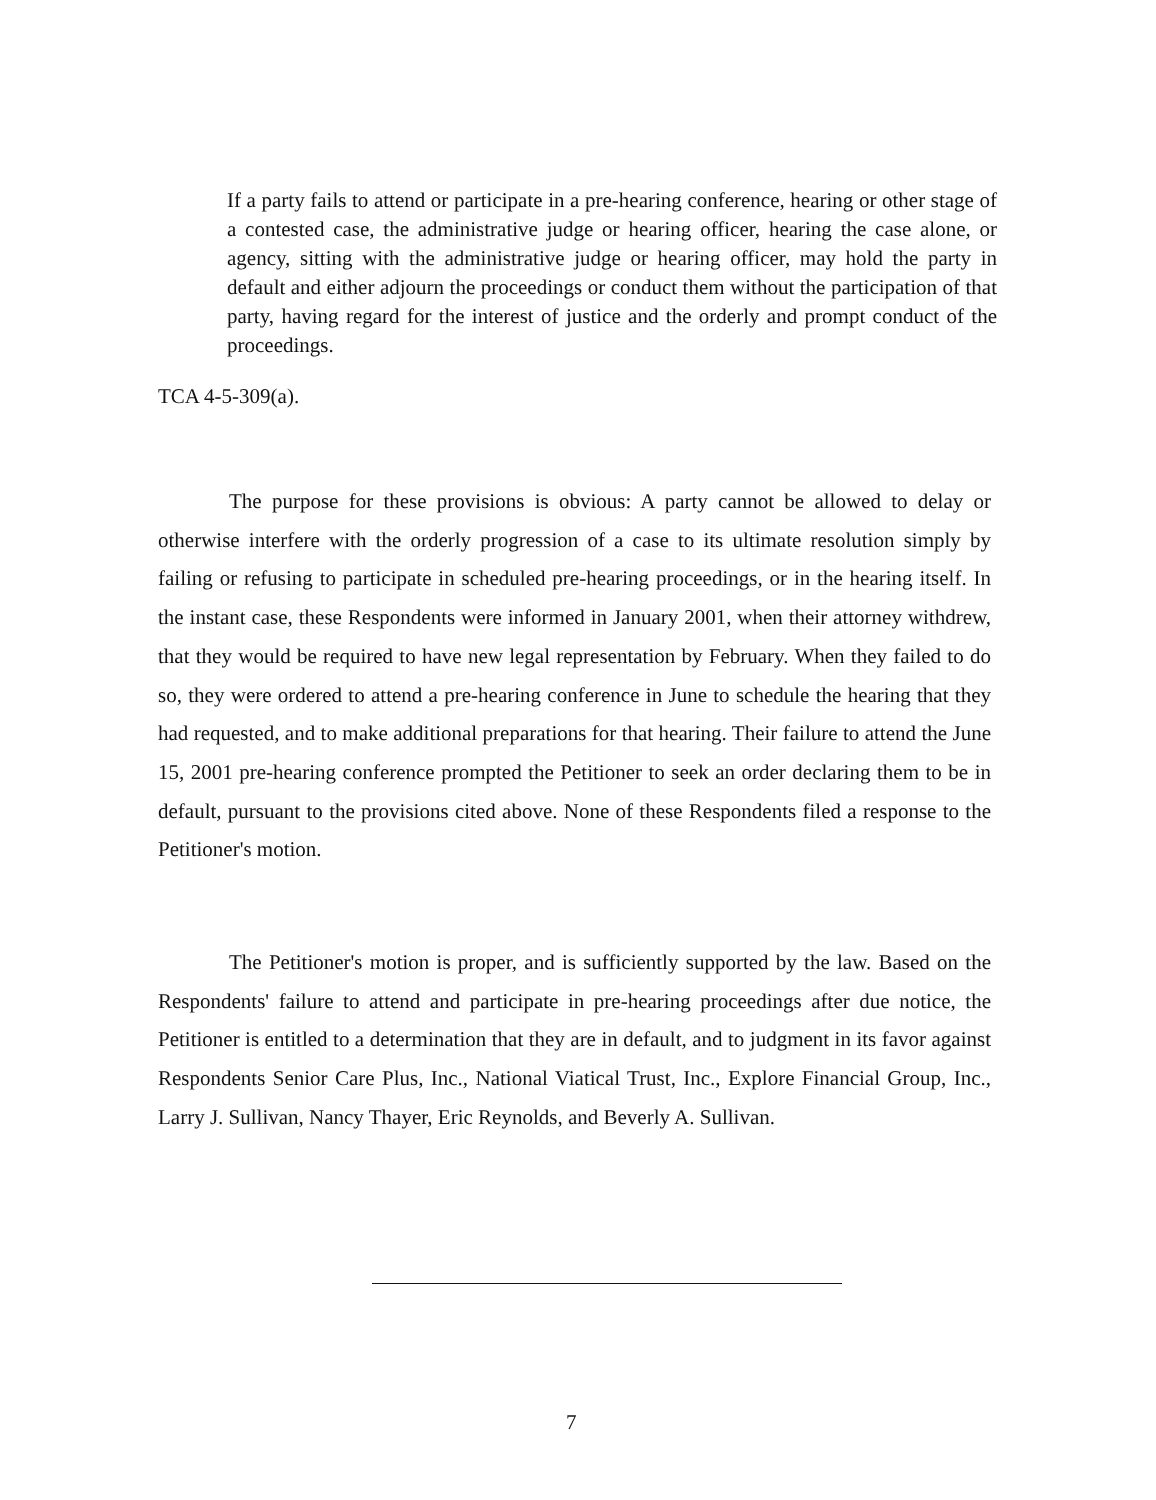If a party fails to attend or participate in a pre-hearing conference, hearing or other stage of a contested case, the administrative judge or hearing officer, hearing the case alone, or agency, sitting with the administrative judge or hearing officer, may hold the party in default and either adjourn the proceedings or conduct them without the participation of that party, having regard for the interest of justice and the orderly and prompt conduct of the proceedings.
TCA 4-5-309(a).
The purpose for these provisions is obvious: A party cannot be allowed to delay or otherwise interfere with the orderly progression of a case to its ultimate resolution simply by failing or refusing to participate in scheduled pre-hearing proceedings, or in the hearing itself. In the instant case, these Respondents were informed in January 2001, when their attorney withdrew, that they would be required to have new legal representation by February. When they failed to do so, they were ordered to attend a pre-hearing conference in June to schedule the hearing that they had requested, and to make additional preparations for that hearing. Their failure to attend the June 15, 2001 pre-hearing conference prompted the Petitioner to seek an order declaring them to be in default, pursuant to the provisions cited above. None of these Respondents filed a response to the Petitioner's motion.
The Petitioner's motion is proper, and is sufficiently supported by the law. Based on the Respondents' failure to attend and participate in pre-hearing proceedings after due notice, the Petitioner is entitled to a determination that they are in default, and to judgment in its favor against Respondents Senior Care Plus, Inc., National Viatical Trust, Inc., Explore Financial Group, Inc., Larry J. Sullivan, Nancy Thayer, Eric Reynolds, and Beverly A. Sullivan.
7